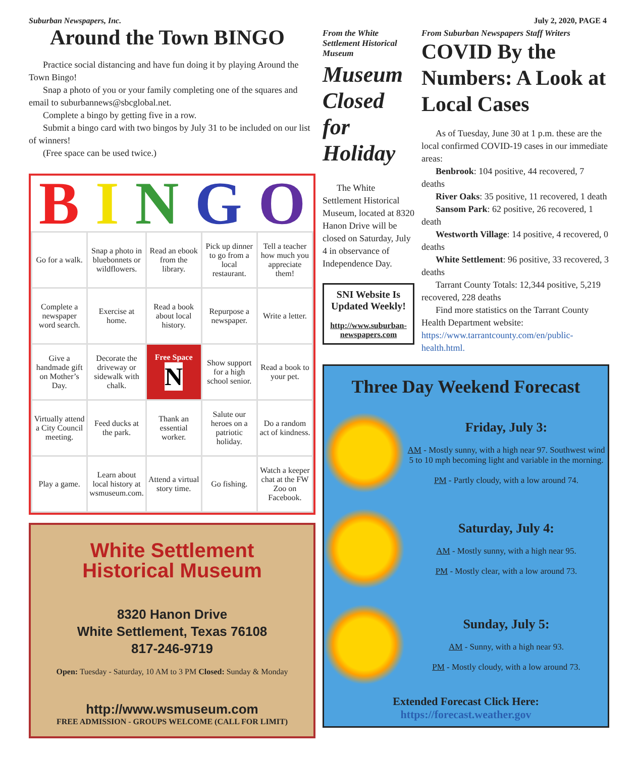Suburban Newspapers, Inc. July 2, 2020, PAGE 4
Around the Town BINGO
Practice social distancing and have fun doing it by playing Around the Town Bingo!
Snap a photo of you or your family completing one of the squares and email to suburbannews@sbcglobal.net.
Complete a bingo by getting five in a row.
Submit a bingo card with two bingos by July 31 to be included on our list of winners!
(Free space can be used twice.)
BINGO
| Go for a walk. | Snap a photo in bluebonnets or wildflowers. | Read an ebook from the library. | Pick up dinner to go from a local restaurant. | Tell a teacher how much you appreciate them! |
| Complete a newspaper word search. | Exercise at home. | Read a book about local history. | Repurpose a newspaper. | Write a letter. |
| Give a handmade gift on Mother’s Day. | Decorate the driveway or sidewalk with chalk. | Free Space N | Show support for a high school senior. | Read a book to your pet. |
| Virtually attend a City Council meeting. | Feed ducks at the park. | Thank an essential worker. | Salute our heroes on a patriotic holiday. | Do a random act of kindness. |
| Play a game. | Learn about local history at wsmuseum.com. | Attend a virtual story time. | Go fishing. | Watch a keeper chat at the FW Zoo on Facebook. |
White Settlement
Historical Museum
8320 Hanon Drive
White Settlement, Texas 76108
817-246-9719
Open: Tuesday - Saturday, 10 AM to 3 PM Closed: Sunday & Monday
http://www.wsmuseum.com
FREE ADMISSION - GROUPS WELCOME (CALL FOR LIMIT)
From the White Settlement Historical Museum
Museum Closed for Holiday
The White Settlement Historical Museum, located at 8320 Hanon Drive will be closed on Saturday, July 4 in observance of Independence Day.
SNI Website Is Updated Weekly!
http://www.suburban-newspapers.com
From Suburban Newspapers Staff Writers
COVID By the Numbers: A Look at Local Cases
As of Tuesday, June 30 at 1 p.m. these are the local confirmed COVID-19 cases in our immediate areas:
Benbrook: 104 positive, 44 recovered, 7 deaths
River Oaks: 35 positive, 11 recovered, 1 death
Sansom Park: 62 positive, 26 recovered, 1 death
Westworth Village: 14 positive, 4 recovered, 0 deaths
White Settlement: 96 positive, 33 recovered, 3 deaths
Tarrant County Totals: 12,344 positive, 5,219 recovered, 228 deaths
Find more statistics on the Tarrant County Health Department website: https://www.tarrantcounty.com/en/public-health.html.
Three Day Weekend Forecast
Friday, July 3:
AM - Mostly sunny, with a high near 97. Southwest wind 5 to 10 mph becoming light and variable in the morning.
PM - Partly cloudy, with a low around 74.
Saturday, July 4:
AM - Mostly sunny, with a high near 95.
PM - Mostly clear, with a low around 73.
Sunday, July 5:
AM - Sunny, with a high near 93.
PM - Mostly cloudy, with a low around 73.
Extended Forecast Click Here:
https://forecast.weather.gov